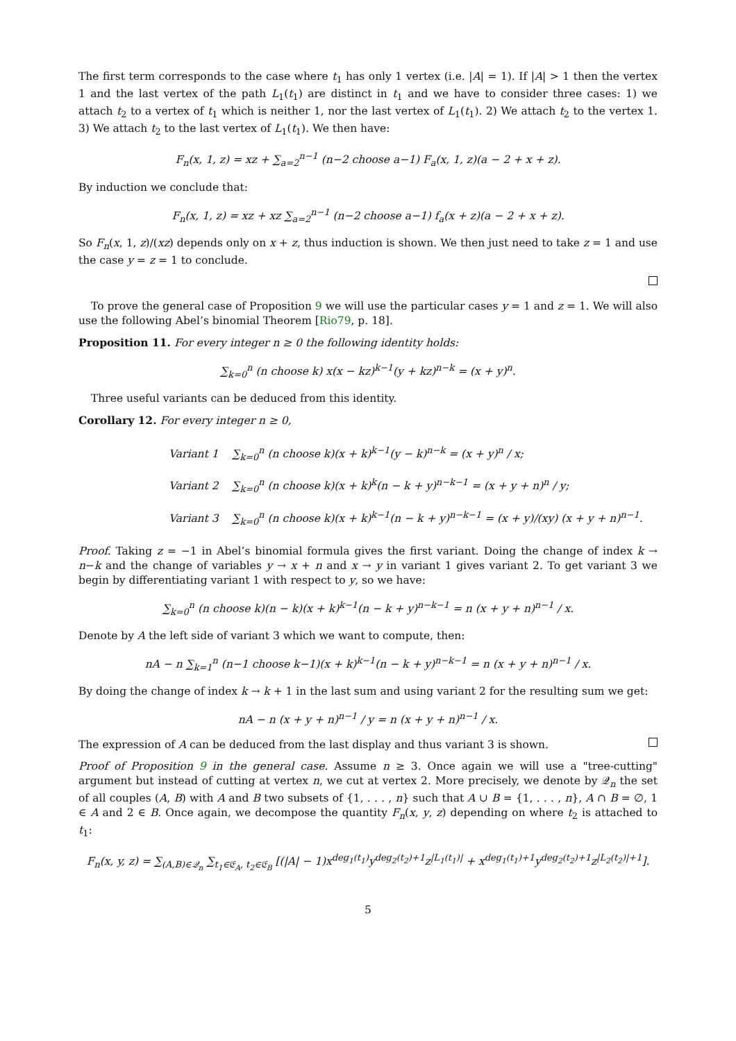The first term corresponds to the case where t<sub>1</sub> has only 1 vertex (i.e. |A| = 1). If |A| > 1 then the vertex 1 and the last vertex of the path L<sub>1</sub>(t<sub>1</sub>) are distinct in t<sub>1</sub> and we have to consider three cases: 1) we attach t<sub>2</sub> to a vertex of t<sub>1</sub> which is neither 1, nor the last vertex of L<sub>1</sub>(t<sub>1</sub>). 2) We attach t<sub>2</sub> to the vertex 1. 3) We attach t<sub>2</sub> to the last vertex of L<sub>1</sub>(t<sub>1</sub>). We then have:
F<sub>n</sub>(x, 1, z) = xz + ∑<sub>a=2</sub><sup>n−1</sup> (n−2 choose a−1) F<sub>a</sub>(x, 1, z)(a − 2 + x + z).
By induction we conclude that:
F<sub>n</sub>(x, 1, z) = xz + xz ∑<sub>a=2</sub><sup>n−1</sup> (n−2 choose a−1) f<sub>a</sub>(x + z)(a − 2 + x + z).
So F<sub>n</sub>(x, 1, z)/(xz) depends only on x + z, thus induction is shown. We then just need to take z = 1 and use the case y = z = 1 to conclude.
To prove the general case of Proposition 9 we will use the particular cases y = 1 and z = 1. We will also use the following Abel’s binomial Theorem [Rio79, p. 18].
Proposition 11. For every integer n ≥ 0 the following identity holds:
∑<sub>k=0</sub><sup>n</sup> (n choose k) x(x − kz)<sup>k−1</sup>(y + kz)<sup>n−k</sup> = (x + y)<sup>n</sup>.
Three useful variants can be deduced from this identity.
Corollary 12. For every integer n ≥ 0,
Variant 1 ∑<sub>k=0</sub><sup>n</sup> (n choose k)(x + k)<sup>k−1</sup>(y − k)<sup>n−k</sup> = (x + y)<sup>n</sup> / x;
Variant 2 ∑<sub>k=0</sub><sup>n</sup> (n choose k)(x + k)<sup>k</sup>(n − k + y)<sup>n−k−1</sup> = (x + y + n)<sup>n</sup> / y;
Variant 3 ∑<sub>k=0</sub><sup>n</sup> (n choose k)(x + k)<sup>k−1</sup>(n − k + y)<sup>n−k−1</sup> = (x + y)/(xy) (x + y + n)<sup>n−1</sup>.
Proof. Taking z = −1 in Abel’s binomial formula gives the first variant. Doing the change of index k → n−k and the change of variables y → x + n and x → y in variant 1 gives variant 2. To get variant 3 we begin by differentiating variant 1 with respect to y, so we have:
∑<sub>k=0</sub><sup>n</sup> (n choose k)(n − k)(x + k)<sup>k−1</sup>(n − k + y)<sup>n−k−1</sup> = n (x + y + n)<sup>n−1</sup> / x.
Denote by A the left side of variant 3 which we want to compute, then:
nA − n ∑<sub>k=1</sub><sup>n</sup> (n−1 choose k−1)(x + k)<sup>k−1</sup>(n − k + y)<sup>n−k−1</sup> = n (x + y + n)<sup>n−1</sup> / x.
By doing the change of index k → k + 1 in the last sum and using variant 2 for the resulting sum we get:
nA − n (x + y + n)<sup>n−1</sup> / y = n (x + y + n)<sup>n−1</sup> / x.
The expression of A can be deduced from the last display and thus variant 3 is shown.
Proof of Proposition 9 in the general case. Assume n ≥ 3. Once again we will use a "tree-cutting" argument but instead of cutting at vertex n, we cut at vertex 2. More precisely, we denote by 𝒬<sub>n</sub> the set of all couples (A, B) with A and B two subsets of {1, . . . , n} such that A ∪ B = {1, . . . , n}, A ∩ B = ∅, 1 ∈ A and 2 ∈ B. Once again, we decompose the quantity F<sub>n</sub>(x, y, z) depending on where t<sub>2</sub> is attached to t<sub>1</sub>:
F<sub>n</sub>(x, y, z) = ∑<sub>(A,B)∈𝒬<sub>n</sub></sub> ∑<sub>t<sub>1</sub>∈𝔈<sub>A</sub>, t<sub>2</sub>∈𝔈<sub>B</sub></sub> [(|A| − 1)x<sup>deg<sub>1</sub>(t<sub>1</sub>)</sup>y<sup>deg<sub>2</sub>(t<sub>2</sub>)+1</sup>z<sup>|L<sub>1</sub>(t<sub>1</sub>)|</sup> + x<sup>deg<sub>1</sub>(t<sub>1</sub>)+1</sup>y<sup>deg<sub>2</sub>(t<sub>2</sub>)+1</sup>z<sup>|L<sub>2</sub>(t<sub>2</sub>)|+1</sup>].
5